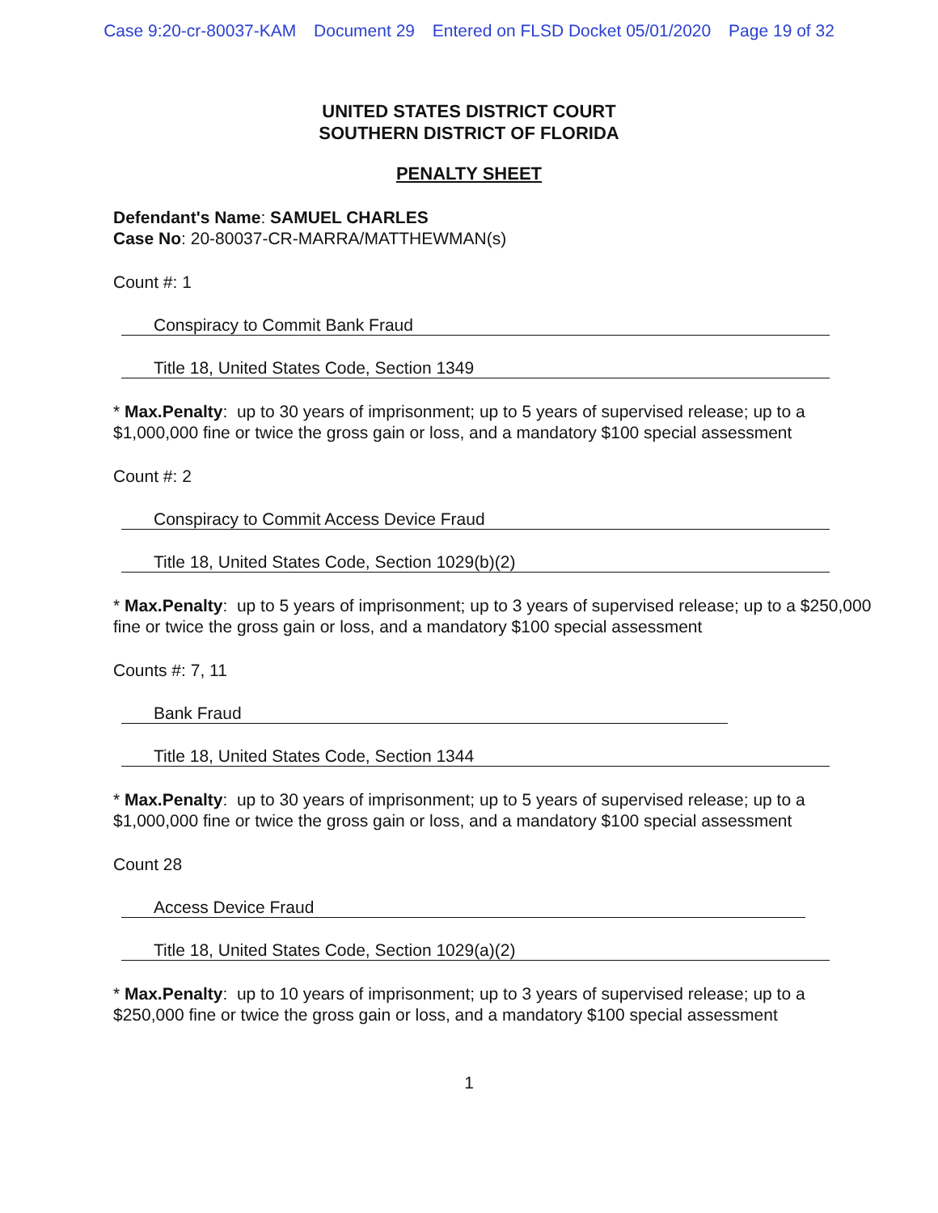Case 9:20-cr-80037-KAM Document 29 Entered on FLSD Docket 05/01/2020 Page 19 of 32
UNITED STATES DISTRICT COURT
SOUTHERN DISTRICT OF FLORIDA
PENALTY SHEET
Defendant's Name: SAMUEL CHARLES
Case No: 20-80037-CR-MARRA/MATTHEWMAN(s)
Count #: 1
Conspiracy to Commit Bank Fraud
Title 18, United States Code, Section 1349
* Max.Penalty: up to 30 years of imprisonment; up to 5 years of supervised release; up to a $1,000,000 fine or twice the gross gain or loss, and a mandatory $100 special assessment
Count #: 2
Conspiracy to Commit Access Device Fraud
Title 18, United States Code, Section 1029(b)(2)
* Max.Penalty: up to 5 years of imprisonment; up to 3 years of supervised release; up to a $250,000 fine or twice the gross gain or loss, and a mandatory $100 special assessment
Counts #: 7, 11
Bank Fraud
Title 18, United States Code, Section 1344
* Max.Penalty: up to 30 years of imprisonment; up to 5 years of supervised release; up to a $1,000,000 fine or twice the gross gain or loss, and a mandatory $100 special assessment
Count 28
Access Device Fraud
Title 18, United States Code, Section 1029(a)(2)
* Max.Penalty: up to 10 years of imprisonment; up to 3 years of supervised release; up to a $250,000 fine or twice the gross gain or loss, and a mandatory $100 special assessment
1